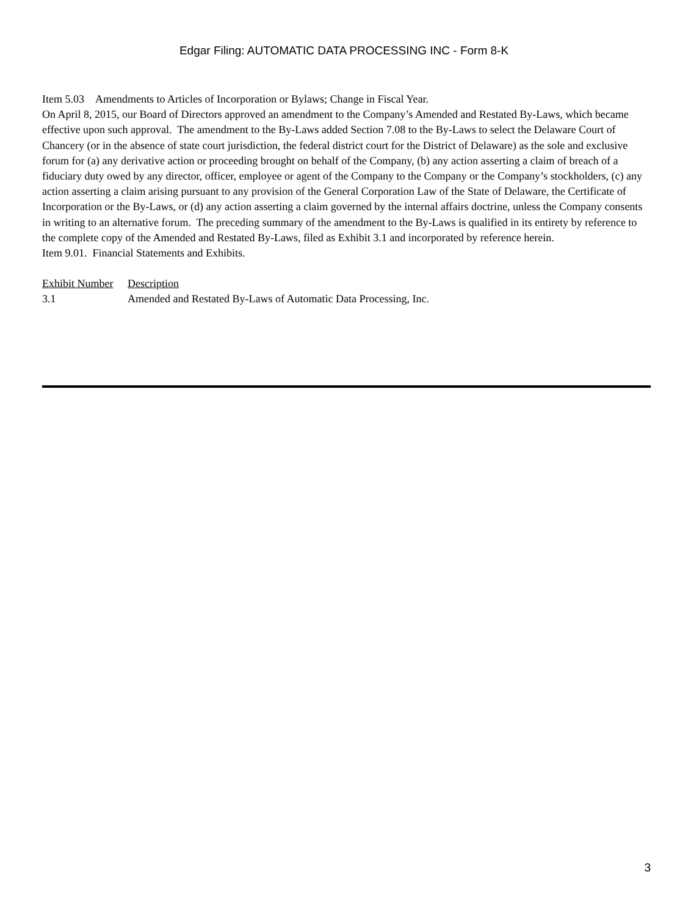Edgar Filing: AUTOMATIC DATA PROCESSING INC - Form 8-K
Item 5.03 Amendments to Articles of Incorporation or Bylaws; Change in Fiscal Year.
On April 8, 2015, our Board of Directors approved an amendment to the Company’s Amended and Restated By-Laws, which became effective upon such approval. The amendment to the By-Laws added Section 7.08 to the By-Laws to select the Delaware Court of Chancery (or in the absence of state court jurisdiction, the federal district court for the District of Delaware) as the sole and exclusive forum for (a) any derivative action or proceeding brought on behalf of the Company, (b) any action asserting a claim of breach of a fiduciary duty owed by any director, officer, employee or agent of the Company to the Company or the Company’s stockholders, (c) any action asserting a claim arising pursuant to any provision of the General Corporation Law of the State of Delaware, the Certificate of Incorporation or the By-Laws, or (d) any action asserting a claim governed by the internal affairs doctrine, unless the Company consents in writing to an alternative forum. The preceding summary of the amendment to the By-Laws is qualified in its entirety by reference to the complete copy of the Amended and Restated By-Laws, filed as Exhibit 3.1 and incorporated by reference herein.
Item 9.01. Financial Statements and Exhibits.
| Exhibit Number | Description |
| --- | --- |
| 3.1 | Amended and Restated By-Laws of Automatic Data Processing, Inc. |
3